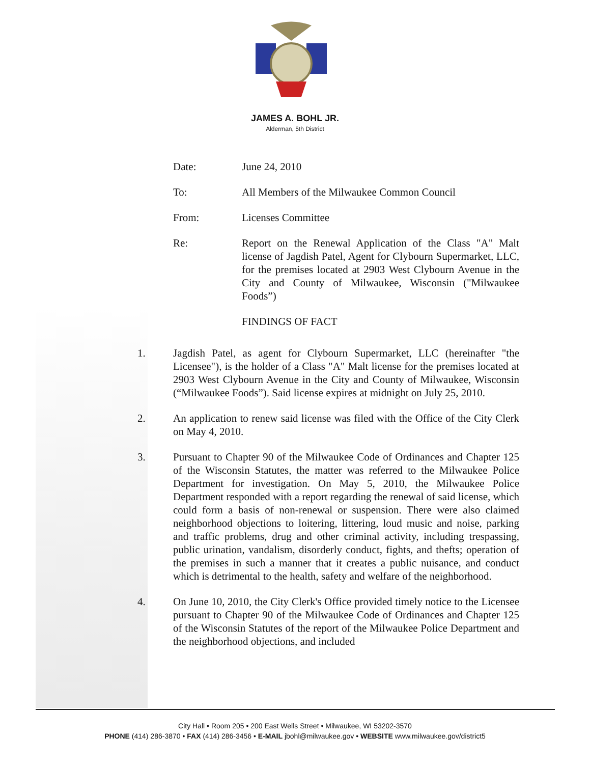JAMES A. BOHL JR.
Alderman, 5th District
Date: June 24, 2010
To: All Members of the Milwaukee Common Council
From: Licenses Committee
Re: Report on the Renewal Application of the Class "A" Malt license of Jagdish Patel, Agent for Clybourn Supermarket, LLC, for the premises located at 2903 West Clybourn Avenue in the City and County of Milwaukee, Wisconsin ("Milwaukee Foods”)
FINDINGS OF FACT
1. Jagdish Patel, as agent for Clybourn Supermarket, LLC (hereinafter "the Licensee"), is the holder of a Class "A" Malt license for the premises located at 2903 West Clybourn Avenue in the City and County of Milwaukee, Wisconsin (“Milwaukee Foods”). Said license expires at midnight on July 25, 2010.
2. An application to renew said license was filed with the Office of the City Clerk on May 4, 2010.
3. Pursuant to Chapter 90 of the Milwaukee Code of Ordinances and Chapter 125 of the Wisconsin Statutes, the matter was referred to the Milwaukee Police Department for investigation. On May 5, 2010, the Milwaukee Police Department responded with a report regarding the renewal of said license, which could form a basis of non-renewal or suspension. There were also claimed neighborhood objections to loitering, littering, loud music and noise, parking and traffic problems, drug and other criminal activity, including trespassing, public urination, vandalism, disorderly conduct, fights, and thefts; operation of the premises in such a manner that it creates a public nuisance, and conduct which is detrimental to the health, safety and welfare of the neighborhood.
4. On June 10, 2010, the City Clerk's Office provided timely notice to the Licensee pursuant to Chapter 90 of the Milwaukee Code of Ordinances and Chapter 125 of the Wisconsin Statutes of the report of the Milwaukee Police Department and the neighborhood objections, and included
City Hall • Room 205 • 200 East Wells Street • Milwaukee, WI 53202-3570
PHONE (414) 286-3870 • FAX (414) 286-3456 • E-MAIL jbohl@milwaukee.gov • WEBSITE www.milwaukee.gov/district5